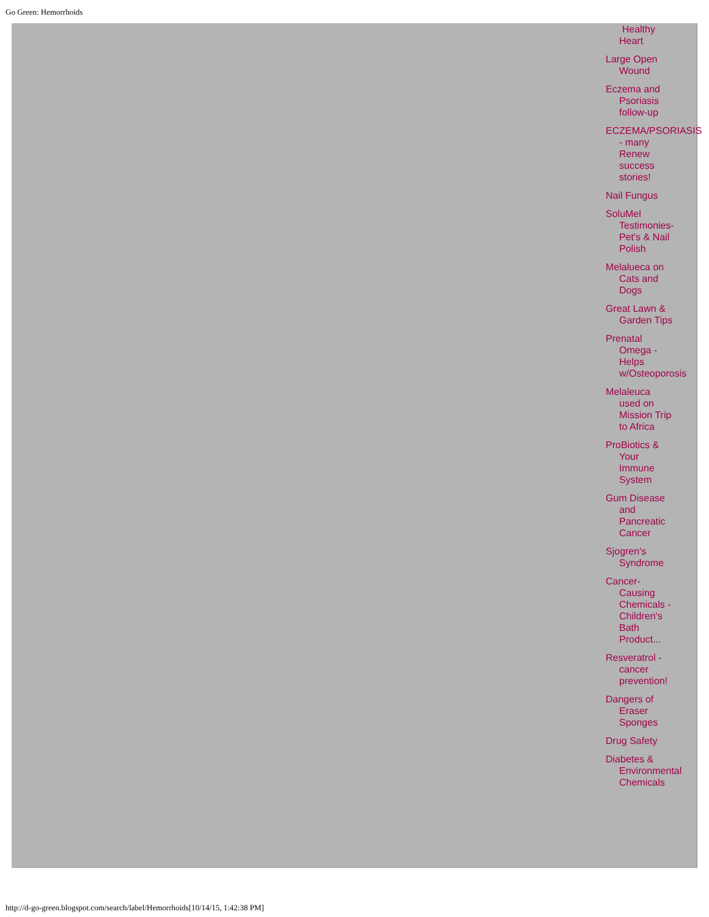Go Green: Hemorrhoids
Healthy Heart
Large Open Wound
Eczema and Psoriasis follow-up
ECZEMA/PSORIASIS - many Renew success stories!
Nail Fungus
SoluMel Testimonies- Pet's & Nail Polish
Melalueca on Cats and Dogs
Great Lawn & Garden Tips
Prenatal Omega - Helps w/Osteoporosis
Melaleuca used on Mission Trip to Africa
ProBiotics & Your Immune System
Gum Disease and Pancreatic Cancer
Sjogren's Syndrome
Cancer-Causing Chemicals - Children's Bath Product...
Resveratrol - cancer prevention!
Dangers of Eraser Sponges
Drug Safety
Diabetes & Environmental Chemicals
http://d-go-green.blogspot.com/search/label/Hemorrhoids[10/14/15, 1:42:38 PM]